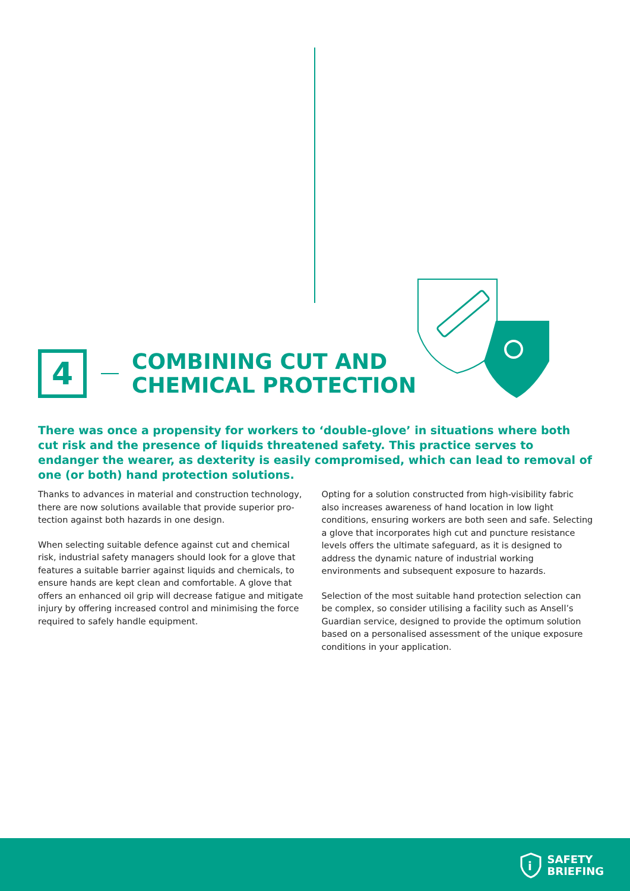4
COMBINING CUT AND
CHEMICAL PROTECTION
There was once a propensity for workers to ‘double-glove’ in situations where both cut risk and the presence of liquids threatened safety. This practice serves to endanger the wearer, as dexterity is easily compromised, which can lead to removal of one (or both) hand protection solutions.
Thanks to advances in material and construction technology, there are now solutions available that provide superior pro-tection against both hazards in one design.
When selecting suitable defence against cut and chemical risk, industrial safety managers should look for a glove that features a suitable barrier against liquids and chemicals, to ensure hands are kept clean and comfortable. A glove that offers an enhanced oil grip will decrease fatigue and mitigate injury by offering increased control and minimising the force required to safely handle equipment.
Opting for a solution constructed from high-visibility fabric also increases awareness of hand location in low light conditions, ensuring workers are both seen and safe. Selecting a glove that incorporates high cut and puncture resistance levels offers the ultimate safeguard, as it is designed to address the dynamic nature of industrial working environments and subsequent exposure to hazards.
Selection of the most suitable hand protection selection can be complex, so consider utilising a facility such as Ansell’s Guardian service, designed to provide the optimum solution based on a personalised assessment of the unique exposure conditions in your application.
i
SAFETY
BRIEFING